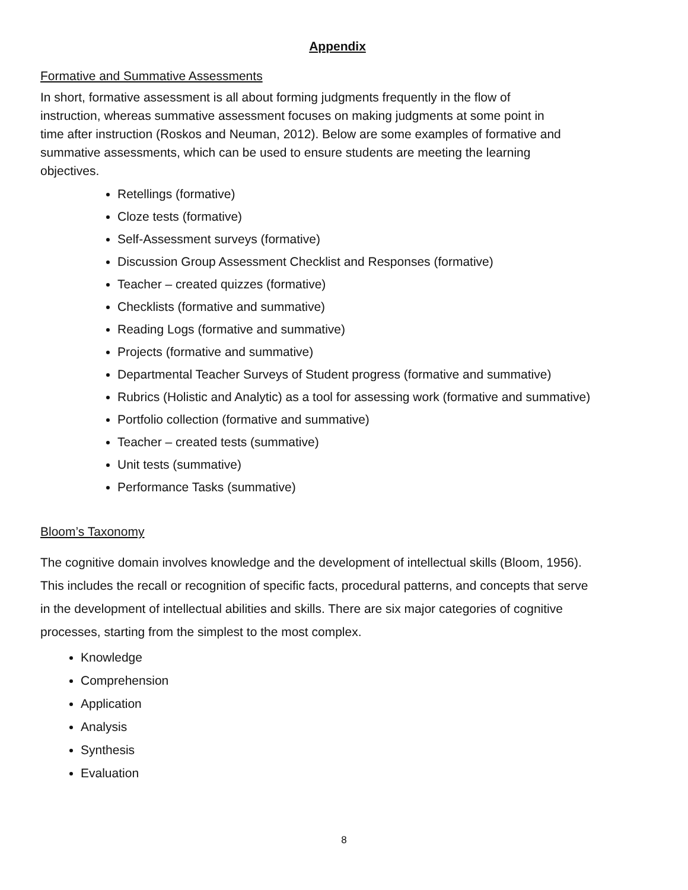Appendix
Formative and Summative Assessments
In short, formative assessment is all about forming judgments frequently in the flow of
instruction, whereas summative assessment focuses on making judgments at some point in
time after instruction (Roskos and Neuman, 2012). Below are some examples of formative and
summative assessments, which can be used to ensure students are meeting the learning
objectives.
Retellings (formative)
Cloze tests (formative)
Self-Assessment surveys (formative)
Discussion Group Assessment Checklist and Responses (formative)
Teacher – created quizzes (formative)
Checklists (formative and summative)
Reading Logs (formative and summative)
Projects (formative and summative)
Departmental Teacher Surveys of Student progress (formative and summative)
Rubrics (Holistic and Analytic) as a tool for assessing work (formative and summative)
Portfolio collection (formative and summative)
Teacher – created tests (summative)
Unit tests (summative)
Performance Tasks (summative)
Bloom’s Taxonomy
The cognitive domain involves knowledge and the development of intellectual skills (Bloom, 1956).
This includes the recall or recognition of specific facts, procedural patterns, and concepts that serve
in the development of intellectual abilities and skills. There are six major categories of cognitive
processes, starting from the simplest to the most complex.
Knowledge
Comprehension
Application
Analysis
Synthesis
Evaluation
8